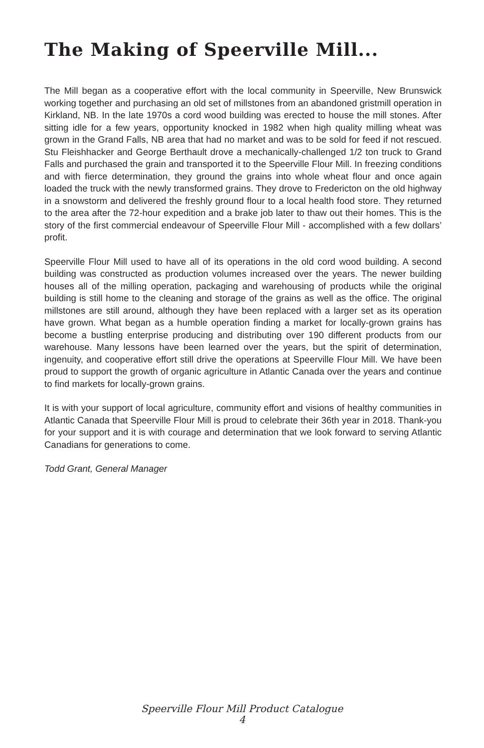The Making of Speerville Mill...
The Mill began as a cooperative effort with the local community in Speerville, New Brunswick working together and purchasing an old set of millstones from an abandoned gristmill operation in Kirkland, NB. In the late 1970s a cord wood building was erected to house the mill stones. After sitting idle for a few years, opportunity knocked in 1982 when high quality milling wheat was grown in the Grand Falls, NB area that had no market and was to be sold for feed if not rescued. Stu Fleishhacker and George Berthault drove a mechanically-challenged 1/2 ton truck to Grand Falls and purchased the grain and transported it to the Speerville Flour Mill. In freezing conditions and with fierce determination, they ground the grains into whole wheat flour and once again loaded the truck with the newly transformed grains. They drove to Fredericton on the old highway in a snowstorm and delivered the freshly ground flour to a local health food store. They returned to the area after the 72-hour expedition and a brake job later to thaw out their homes. This is the story of the first commercial endeavour of Speerville Flour Mill - accomplished with a few dollars’ profit.
Speerville Flour Mill used to have all of its operations in the old cord wood building. A second building was constructed as production volumes increased over the years. The newer building houses all of the milling operation, packaging and warehousing of products while the original building is still home to the cleaning and storage of the grains as well as the office. The original millstones are still around, although they have been replaced with a larger set as its operation have grown. What began as a humble operation finding a market for locally-grown grains has become a bustling enterprise producing and distributing over 190 different products from our warehouse. Many lessons have been learned over the years, but the spirit of determination, ingenuity, and cooperative effort still drive the operations at Speerville Flour Mill. We have been proud to support the growth of organic agriculture in Atlantic Canada over the years and continue to find markets for locally-grown grains.
It is with your support of local agriculture, community effort and visions of healthy communities in Atlantic Canada that Speerville Flour Mill is proud to celebrate their 36th year in 2018. Thank-you for your support and it is with courage and determination that we look forward to serving Atlantic Canadians for generations to come.
Todd Grant, General Manager
Speerville Flour Mill Product Catalogue
4